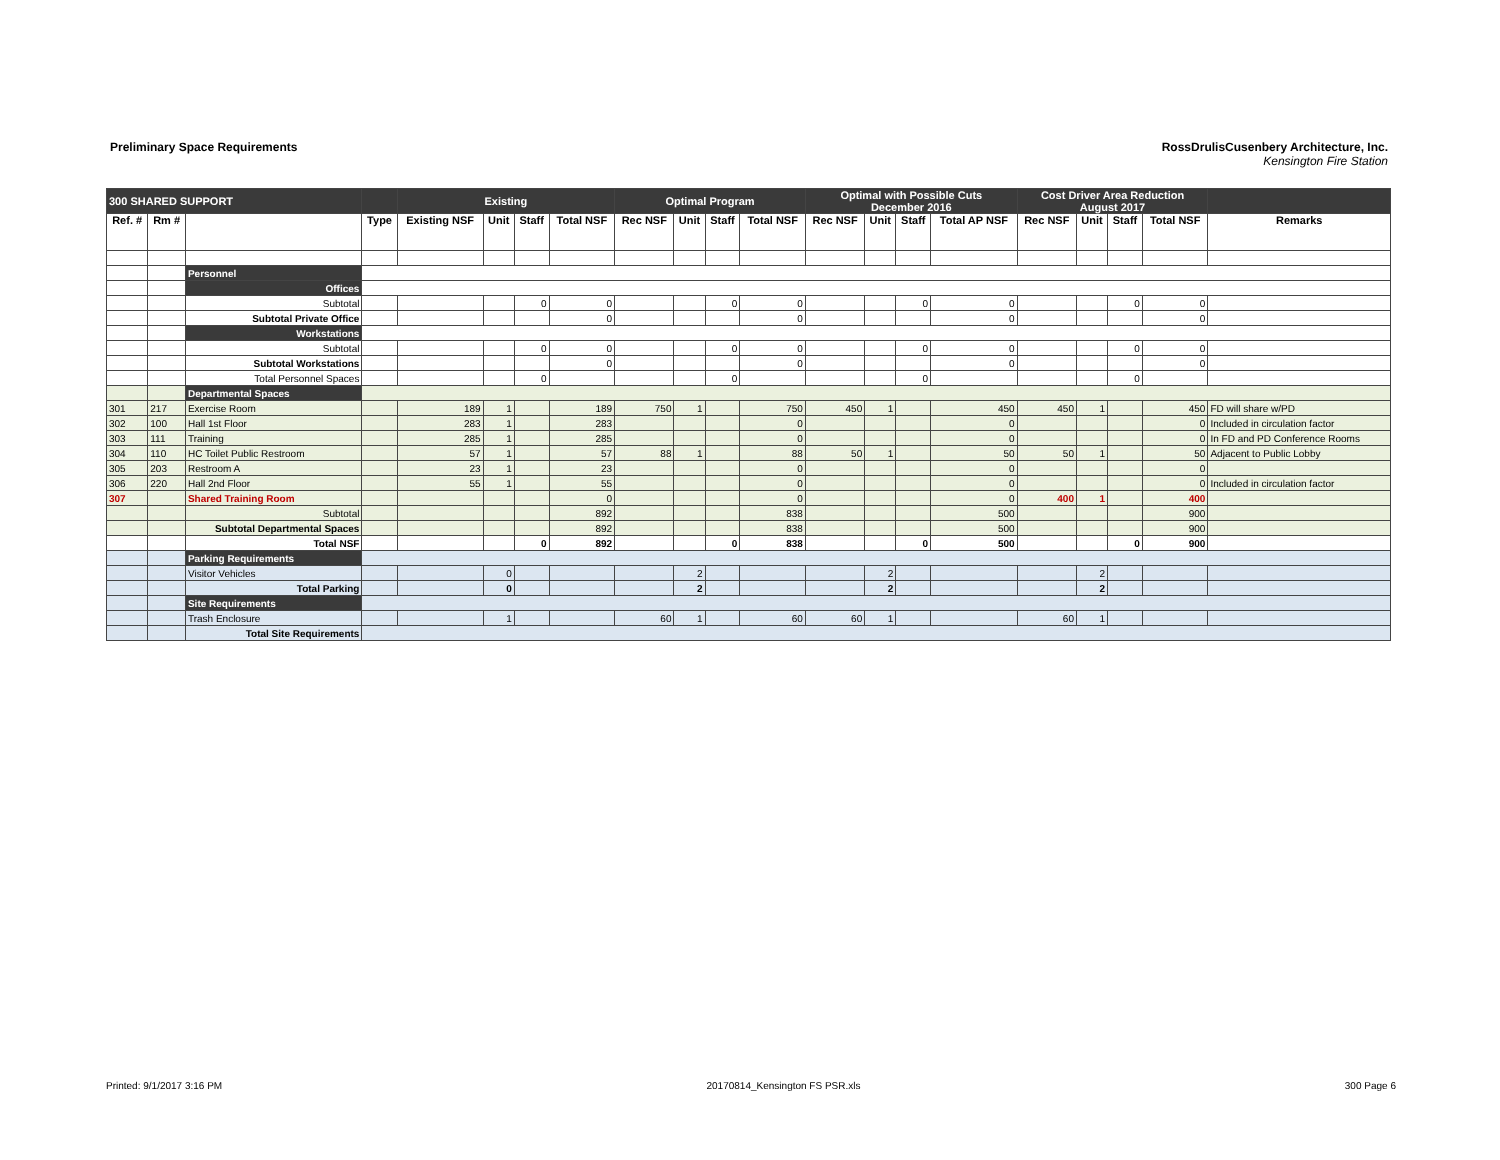Preliminary Space Requirements RossDrulisCusenbery Architecture, Inc.
Kensington Fire Station
| 300 SHARED SUPPORT | | | | Existing | | | | Optimal Program | | | | Optimal with Possible Cuts December 2016 | | | | Cost Driver Area Reduction August 2017 | | | | |
| --- | --- | --- | --- | --- | --- | --- | --- | --- | --- | --- | --- | --- | --- | --- | --- | --- | --- | --- | --- | --- |
| Ref. # | Rm # | | Type | Existing NSF | Unit | Staff | Total NSF | Rec NSF | Unit | Staff | Total NSF | Rec NSF | Unit | Staff | Total AP NSF | Rec NSF | Unit | Staff | Total NSF | Remarks |
| | | Personnel | | | | | | | | | | | | | | | | | | |
| | | Offices | | | | | | | | | | | | | | | | | | |
| | | Subtotal | | | | 0 | 0 | | | 0 | 0 | | | 0 | 0 | | | 0 | 0 | |
| | | Subtotal Private Office | | | | | 0 | | | | 0 | | | | 0 | | | | 0 | |
| | | Workstations | | | | | | | | | | | | | | | | | | |
| | | Subtotal | | | | 0 | 0 | | | 0 | 0 | | | 0 | 0 | | | 0 | 0 | |
| | | Subtotal Workstations | | | | | 0 | | | | 0 | | | | 0 | | | | 0 | |
| | | Total Personnel Spaces | | | | 0 | | | | 0 | | | | 0 | | | | 0 | | |
| | | Departmental Spaces | | | | | | | | | | | | | | | | | | |
| 301 | 217 | Exercise Room | | 189 | 1 | | 189 | 750 | 1 | | 750 | 450 | 1 | | 450 | 450 | 1 | | 450 | FD will share w/PD |
| 302 | 100 | Hall 1st Floor | | 283 | 1 | | 283 | | | | 0 | | | | 0 | | | | 0 | Included in circulation factor |
| 303 | 111 | Training | | 285 | 1 | | 285 | | | | 0 | | | | 0 | | | | 0 | In FD and PD Conference Rooms |
| 304 | 110 | HC Toilet Public Restroom | | 57 | 1 | | 57 | 88 | 1 | | 88 | 50 | 1 | | 50 | 50 | 1 | | 50 | Adjacent to Public Lobby |
| 305 | 203 | Restroom A | | 23 | 1 | | 23 | | | | 0 | | | | 0 | | | | 0 | |
| 306 | 220 | Hall 2nd Floor | | 55 | 1 | | 55 | | | | 0 | | | | 0 | | | | 0 | Included in circulation factor |
| 307 | | Shared Training Room | | | | | 0 | | | | 0 | | | | 0 | 400 | 1 | | 400 | |
| | | Subtotal | | | | | 892 | | | | 838 | | | | 500 | | | | 900 | |
| | | Subtotal Departmental Spaces | | | | | 892 | | | | 838 | | | | 500 | | | | 900 | |
| | | Total NSF | | | | 0 | 892 | | | 0 | 838 | | | 0 | 500 | | | 0 | 900 | |
| | | Parking Requirements | | | | | | | | | | | | | | | | | | |
| | | Visitor Vehicles | | | 0 | | | | 2 | | | | 2 | | | | 2 | | | |
| | | Total Parking | | | 0 | | | | 2 | | | | 2 | | | | 2 | | | |
| | | Site Requirements | | | | | | | | | | | | | | | | | | |
| | | Trash Enclosure | | | 1 | | | 60 | 1 | | 60 | 60 | 1 | | | 60 | 1 | | | |
| | | Total Site Requirements | | | | | | | | | | | | | | | | | | |
Printed: 9/1/2017 3:16 PM 20170814_Kensington FS PSR.xls 300 Page 6